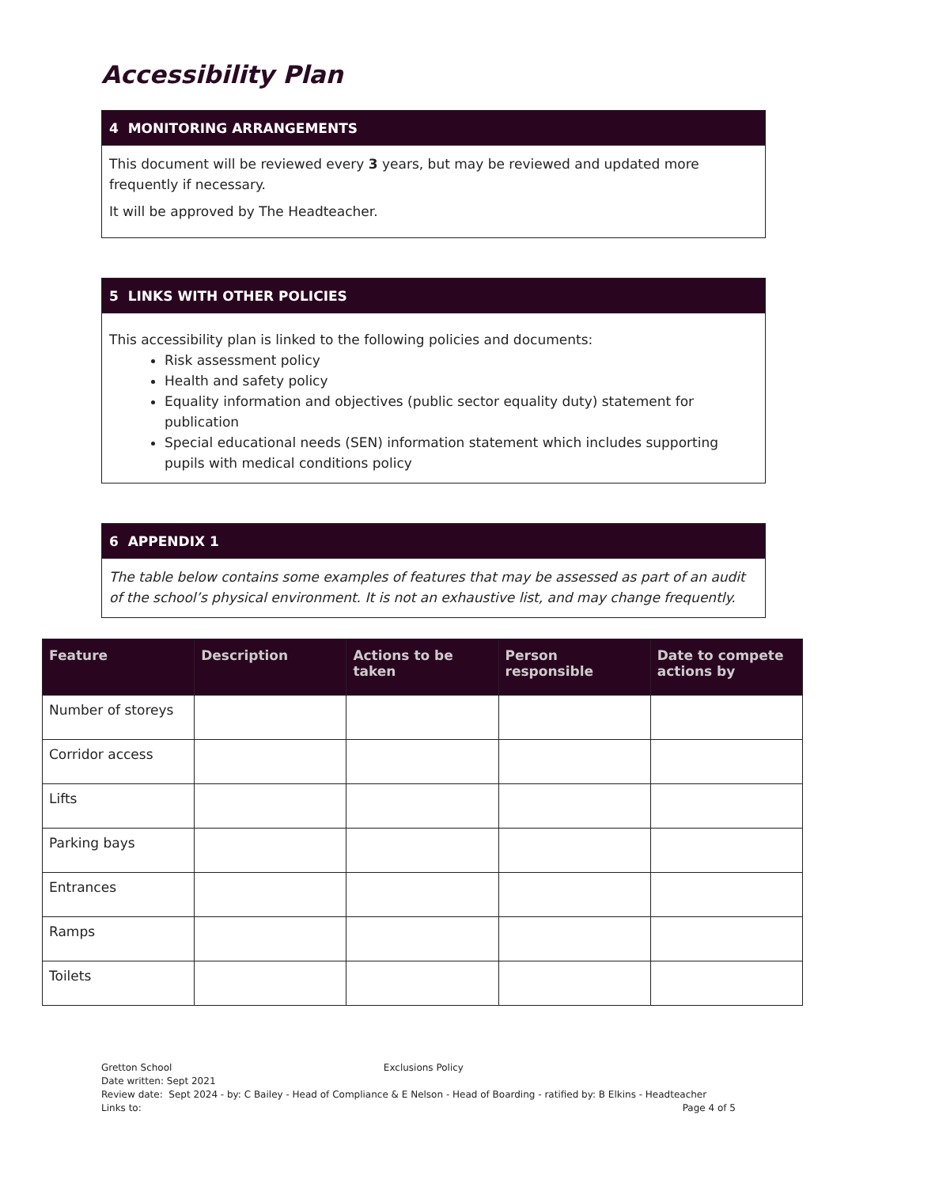Accessibility Plan
4 MONITORING ARRANGEMENTS
This document will be reviewed every 3 years, but may be reviewed and updated more frequently if necessary.
It will be approved by The Headteacher.
5 LINKS WITH OTHER POLICIES
This accessibility plan is linked to the following policies and documents:
Risk assessment policy
Health and safety policy
Equality information and objectives (public sector equality duty) statement for publication
Special educational needs (SEN) information statement which includes supporting pupils with medical conditions policy
6 APPENDIX 1
The table below contains some examples of features that may be assessed as part of an audit of the school’s physical environment. It is not an exhaustive list, and may change frequently.
| Feature | Description | Actions to be taken | Person responsible | Date to compete actions by |
| --- | --- | --- | --- | --- |
| Number of storeys | | | | |
| Corridor access | | | | |
| Lifts | | | | |
| Parking bays | | | | |
| Entrances | | | | |
| Ramps | | | | |
| Toilets | | | | |
Gretton School Exclusions Policy
Date written: Sept 2021
Review date: Sept 2024 - by: C Bailey - Head of Compliance & E Nelson - Head of Boarding - ratified by: B Elkins - Headteacher
Links to: Page 4 of 5